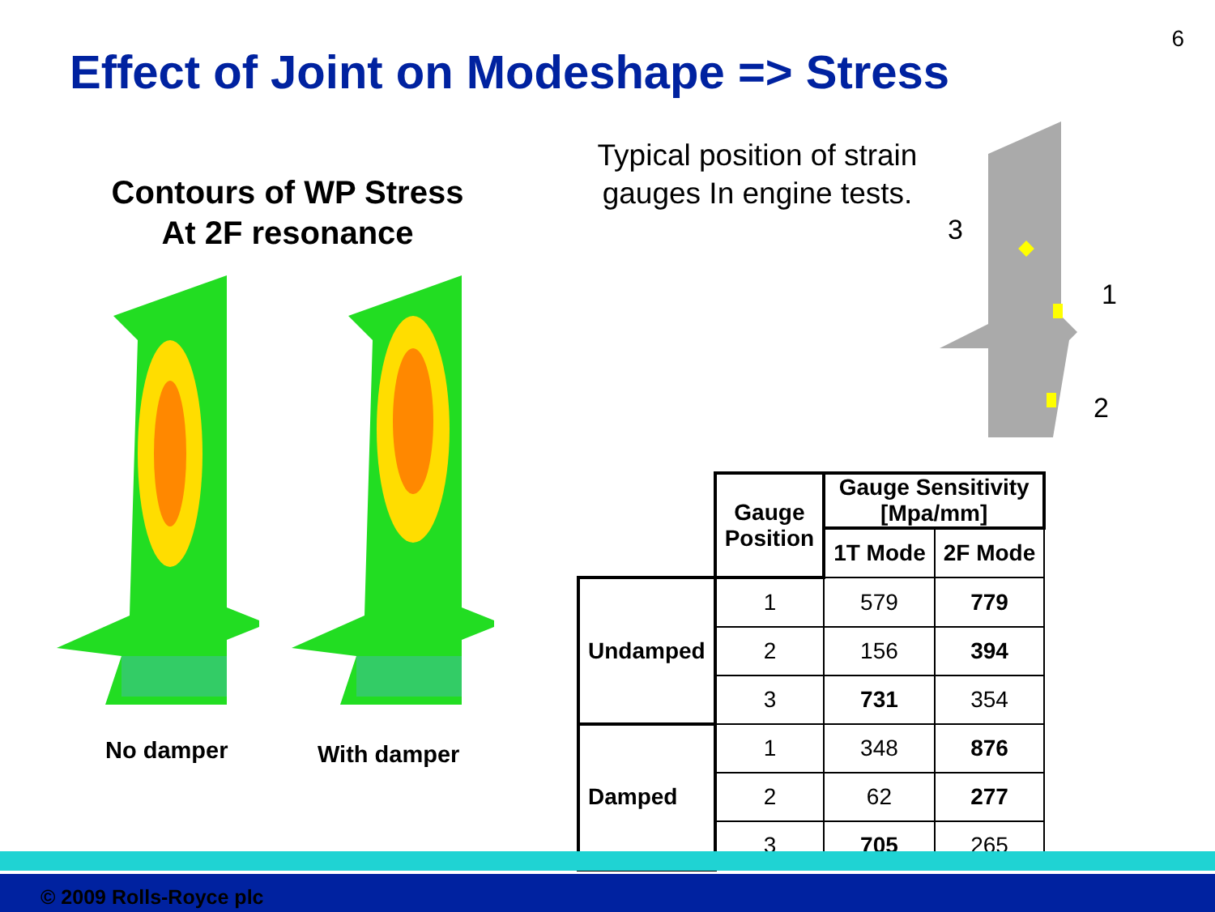6
Effect of Joint on Modeshape => Stress
Contours of WP Stress
At 2F resonance
No damper With damper
Typical position of strain gauges In engine tests.
3
1
2
| | Gauge Position | Gauge Sensitivity [Mpa/mm] | |
| | | 1T Mode | 2F Mode |
| Undamped | 1 | 579 | 779 |
| | 2 | 156 | 394 |
| | 3 | 731 | 354 |
| Damped | 1 | 348 | 876 |
| | 2 | 62 | 277 |
| | 3 | 705 | 265 |
© 2009 Rolls-Royce plc